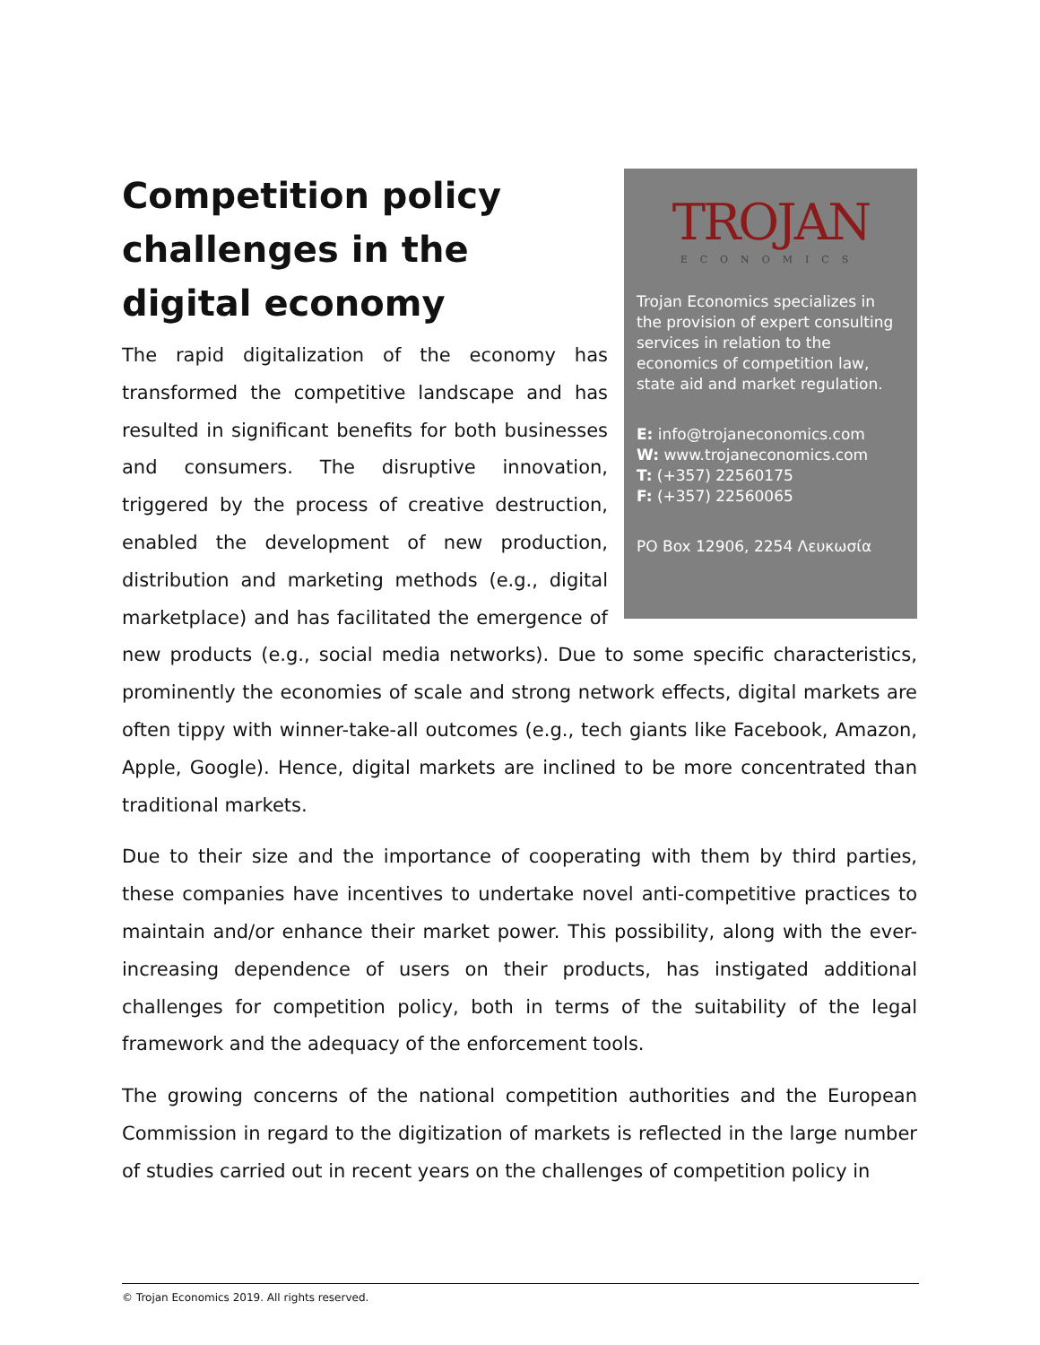TROJAN
ECONOMICS
Trojan Economics specializes in the provision of expert consulting services in relation to the economics of competition law, state aid and market regulation.
E: info@trojaneconomics.com
W: www.trojaneconomics.com
T: (+357) 22560175
F: (+357) 22560065
PO Box 12906, 2254 Λευκωσία
Competition policy challenges in the digital economy
The rapid digitalization of the economy has transformed the competitive landscape and has resulted in significant benefits for both businesses and consumers. The disruptive innovation, triggered by the process of creative destruction, enabled the development of new production, distribution and marketing methods (e.g., digital marketplace) and has facilitated the emergence of new products (e.g., social media networks). Due to some specific characteristics, prominently the economies of scale and strong network effects, digital markets are often tippy with winner-take-all outcomes (e.g., tech giants like Facebook, Amazon, Apple, Google). Hence, digital markets are inclined to be more concentrated than traditional markets.
Due to their size and the importance of cooperating with them by third parties, these companies have incentives to undertake novel anti-competitive practices to maintain and/or enhance their market power. This possibility, along with the ever-increasing dependence of users on their products, has instigated additional challenges for competition policy, both in terms of the suitability of the legal framework and the adequacy of the enforcement tools.
The growing concerns of the national competition authorities and the European Commission in regard to the digitization of markets is reflected in the large number of studies carried out in recent years on the challenges of competition policy in
© Trojan Economics 2019. All rights reserved.